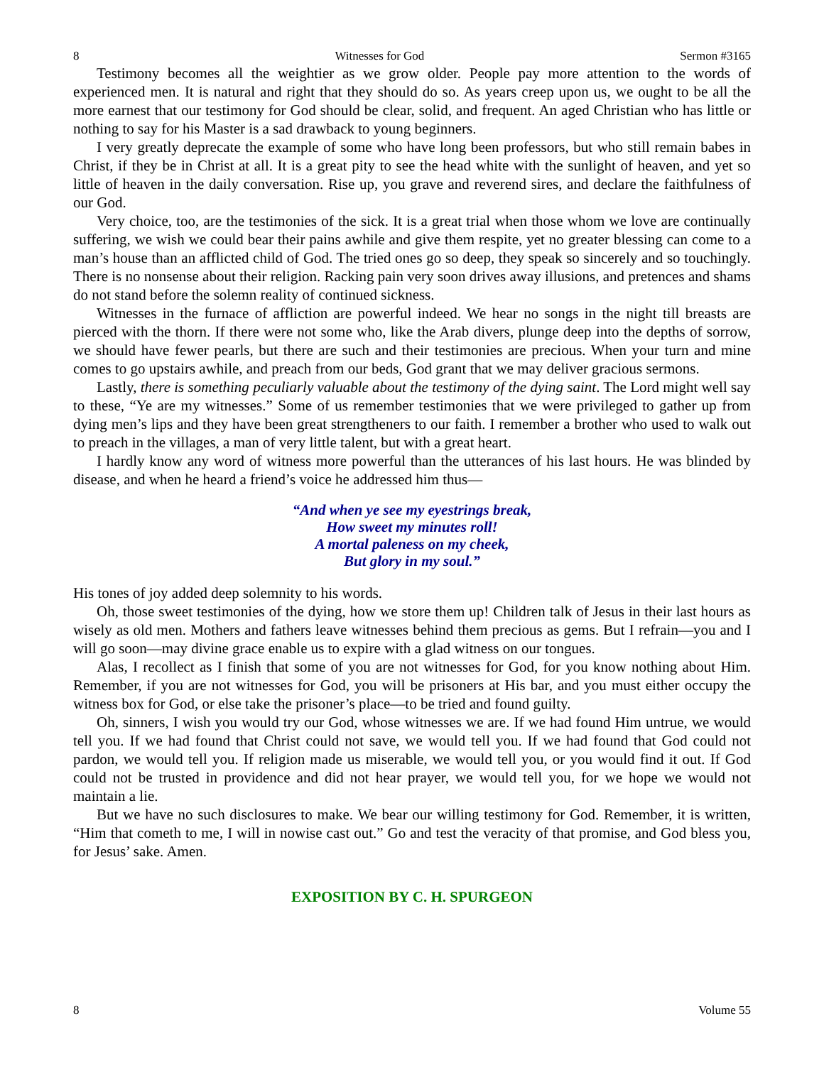8 Witnesses for God Sermon #3165
Testimony becomes all the weightier as we grow older. People pay more attention to the words of experienced men. It is natural and right that they should do so. As years creep upon us, we ought to be all the more earnest that our testimony for God should be clear, solid, and frequent. An aged Christian who has little or nothing to say for his Master is a sad drawback to young beginners.
I very greatly deprecate the example of some who have long been professors, but who still remain babes in Christ, if they be in Christ at all. It is a great pity to see the head white with the sunlight of heaven, and yet so little of heaven in the daily conversation. Rise up, you grave and reverend sires, and declare the faithfulness of our God.
Very choice, too, are the testimonies of the sick. It is a great trial when those whom we love are continually suffering, we wish we could bear their pains awhile and give them respite, yet no greater blessing can come to a man’s house than an afflicted child of God. The tried ones go so deep, they speak so sincerely and so touchingly. There is no nonsense about their religion. Racking pain very soon drives away illusions, and pretences and shams do not stand before the solemn reality of continued sickness.
Witnesses in the furnace of affliction are powerful indeed. We hear no songs in the night till breasts are pierced with the thorn. If there were not some who, like the Arab divers, plunge deep into the depths of sorrow, we should have fewer pearls, but there are such and their testimonies are precious. When your turn and mine comes to go upstairs awhile, and preach from our beds, God grant that we may deliver gracious sermons.
Lastly, there is something peculiarly valuable about the testimony of the dying saint. The Lord might well say to these, “Ye are my witnesses.” Some of us remember testimonies that we were privileged to gather up from dying men’s lips and they have been great strengtheners to our faith. I remember a brother who used to walk out to preach in the villages, a man of very little talent, but with a great heart.
I hardly know any word of witness more powerful than the utterances of his last hours. He was blinded by disease, and when he heard a friend’s voice he addressed him thus—
“And when ye see my eyestrings break,
How sweet my minutes roll!
A mortal paleness on my cheek,
But glory in my soul.”
His tones of joy added deep solemnity to his words.
Oh, those sweet testimonies of the dying, how we store them up! Children talk of Jesus in their last hours as wisely as old men. Mothers and fathers leave witnesses behind them precious as gems. But I refrain—you and I will go soon—may divine grace enable us to expire with a glad witness on our tongues.
Alas, I recollect as I finish that some of you are not witnesses for God, for you know nothing about Him. Remember, if you are not witnesses for God, you will be prisoners at His bar, and you must either occupy the witness box for God, or else take the prisoner’s place—to be tried and found guilty.
Oh, sinners, I wish you would try our God, whose witnesses we are. If we had found Him untrue, we would tell you. If we had found that Christ could not save, we would tell you. If we had found that God could not pardon, we would tell you. If religion made us miserable, we would tell you, or you would find it out. If God could not be trusted in providence and did not hear prayer, we would tell you, for we hope we would not maintain a lie.
But we have no such disclosures to make. We bear our willing testimony for God. Remember, it is written, “Him that cometh to me, I will in nowise cast out.” Go and test the veracity of that promise, and God bless you, for Jesus’ sake. Amen.
EXPOSITION BY C. H. SPURGEON
8 Volume 55